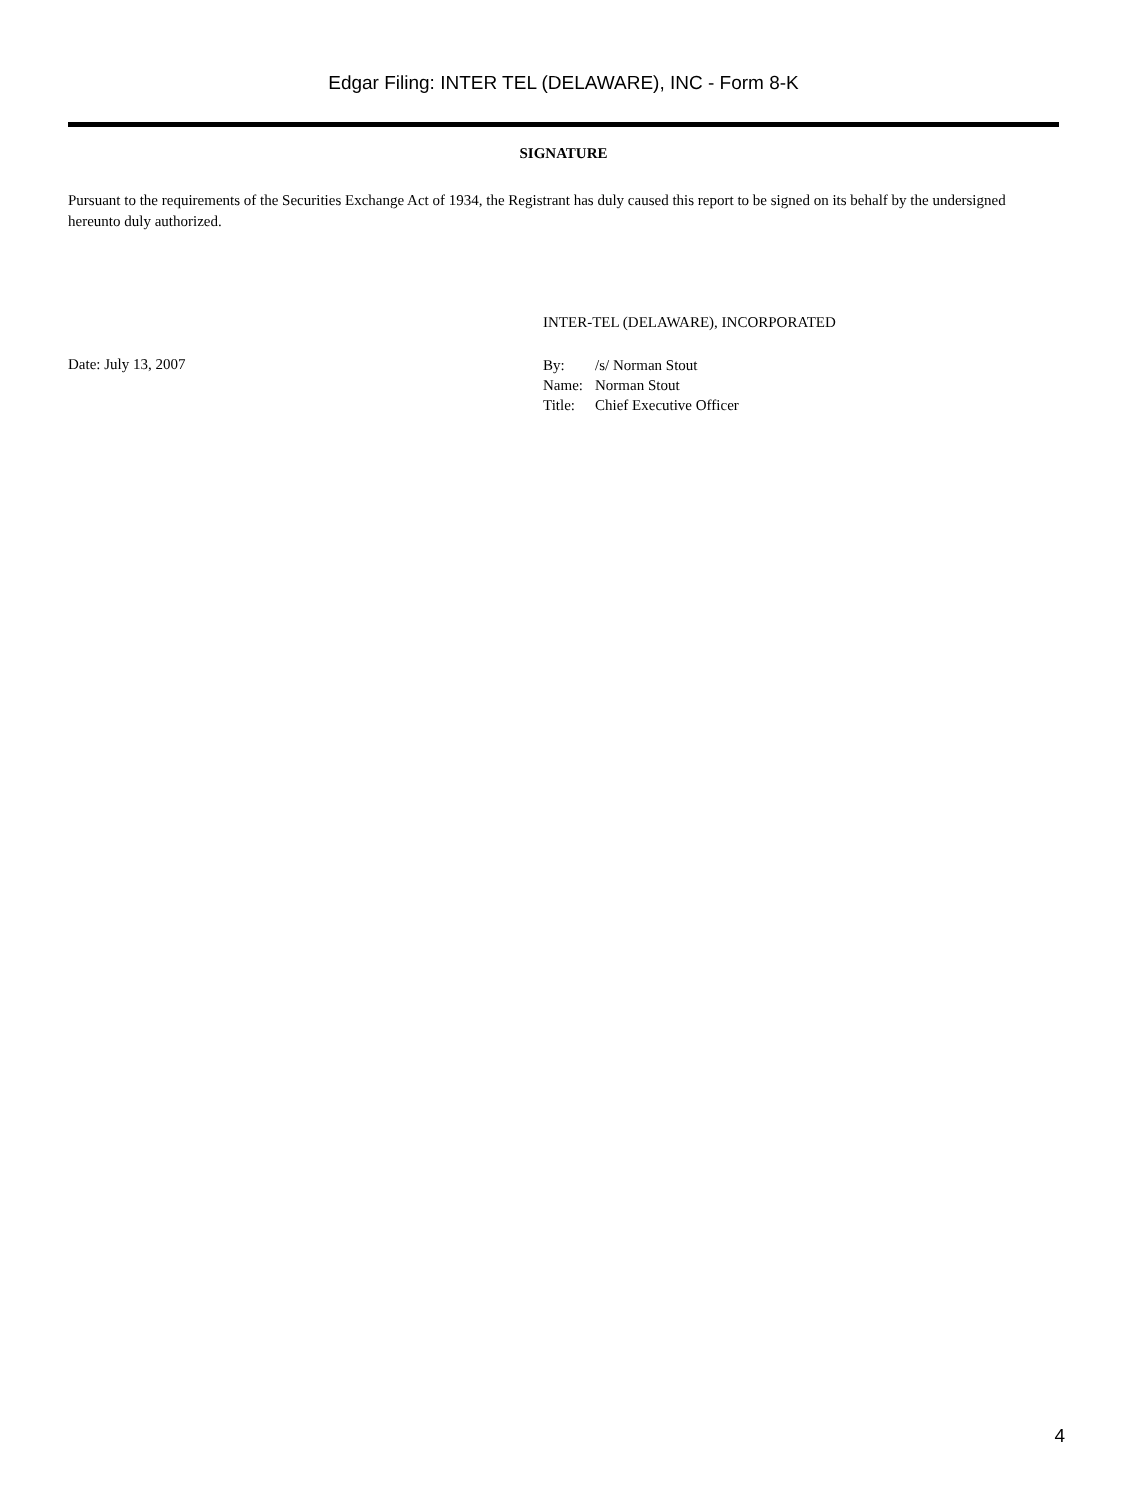Edgar Filing: INTER TEL (DELAWARE), INC - Form 8-K
SIGNATURE
Pursuant to the requirements of the Securities Exchange Act of 1934, the Registrant has duly caused this report to be signed on its behalf by the undersigned hereunto duly authorized.
Date: July 13, 2007
INTER-TEL (DELAWARE), INCORPORATED
| By: | /s/ Norman Stout |
| Name: | Norman Stout |
| Title: | Chief Executive Officer |
4